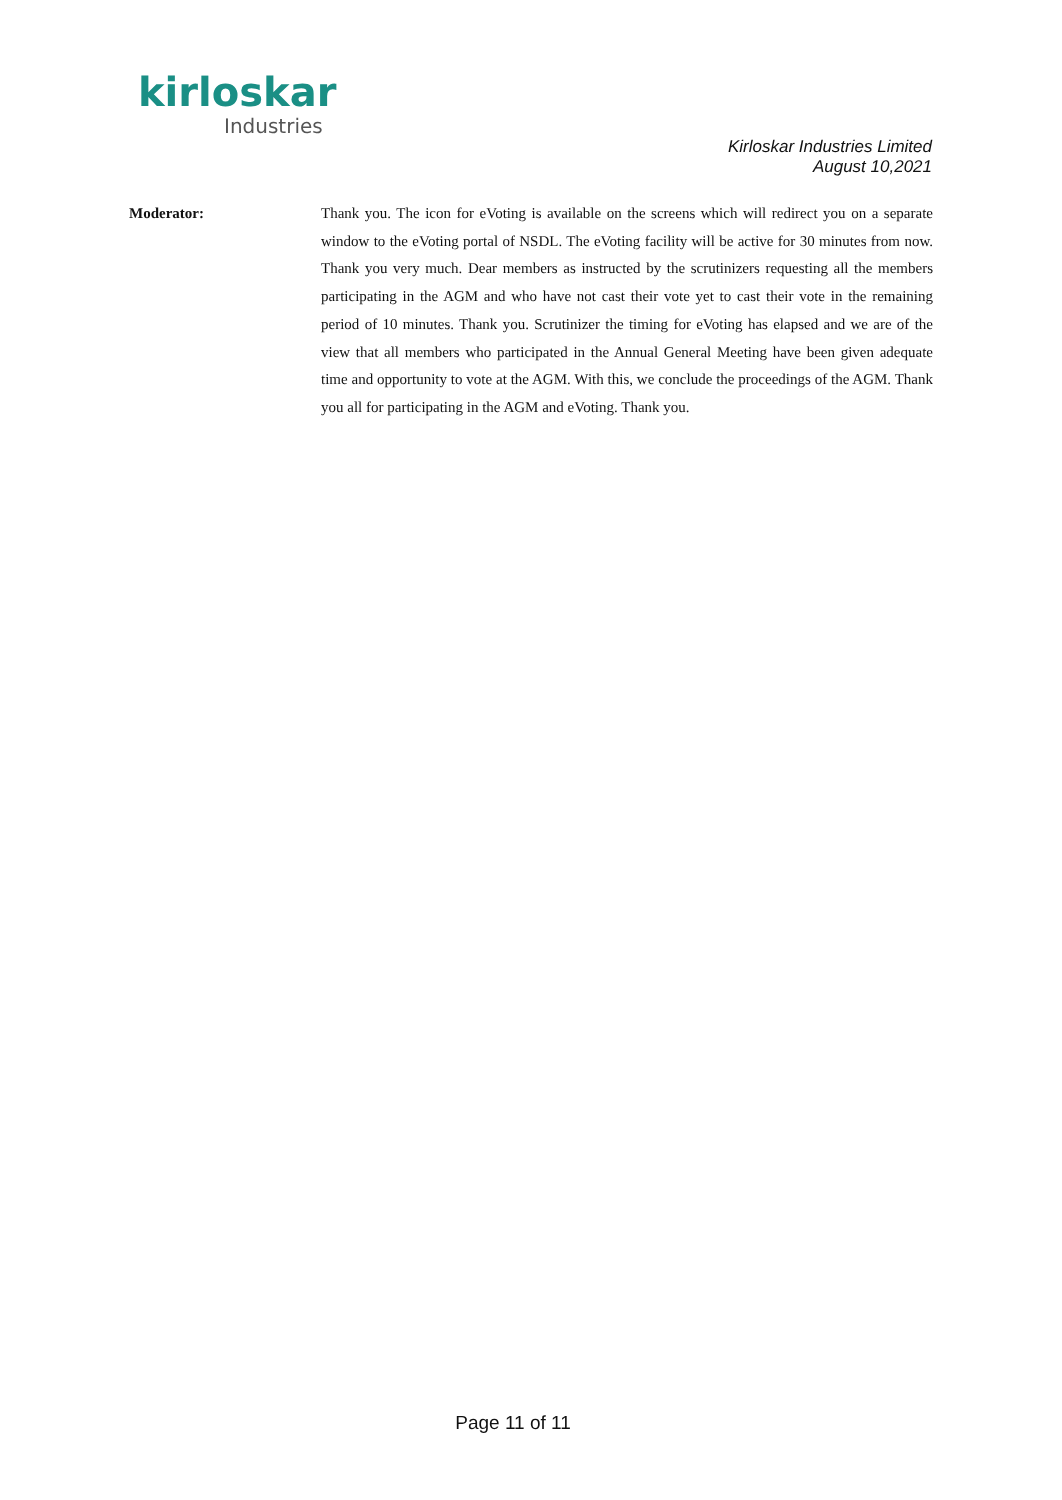kirloskar
Industries
Kirloskar Industries Limited
August 10,2021
Moderator: Thank you. The icon for eVoting is available on the screens which will redirect you on a separate window to the eVoting portal of NSDL. The eVoting facility will be active for 30 minutes from now. Thank you very much. Dear members as instructed by the scrutinizers requesting all the members participating in the AGM and who have not cast their vote yet to cast their vote in the remaining period of 10 minutes. Thank you. Scrutinizer the timing for eVoting has elapsed and we are of the view that all members who participated in the Annual General Meeting have been given adequate time and opportunity to vote at the AGM. With this, we conclude the proceedings of the AGM. Thank you all for participating in the AGM and eVoting. Thank you.
Page 11 of 11